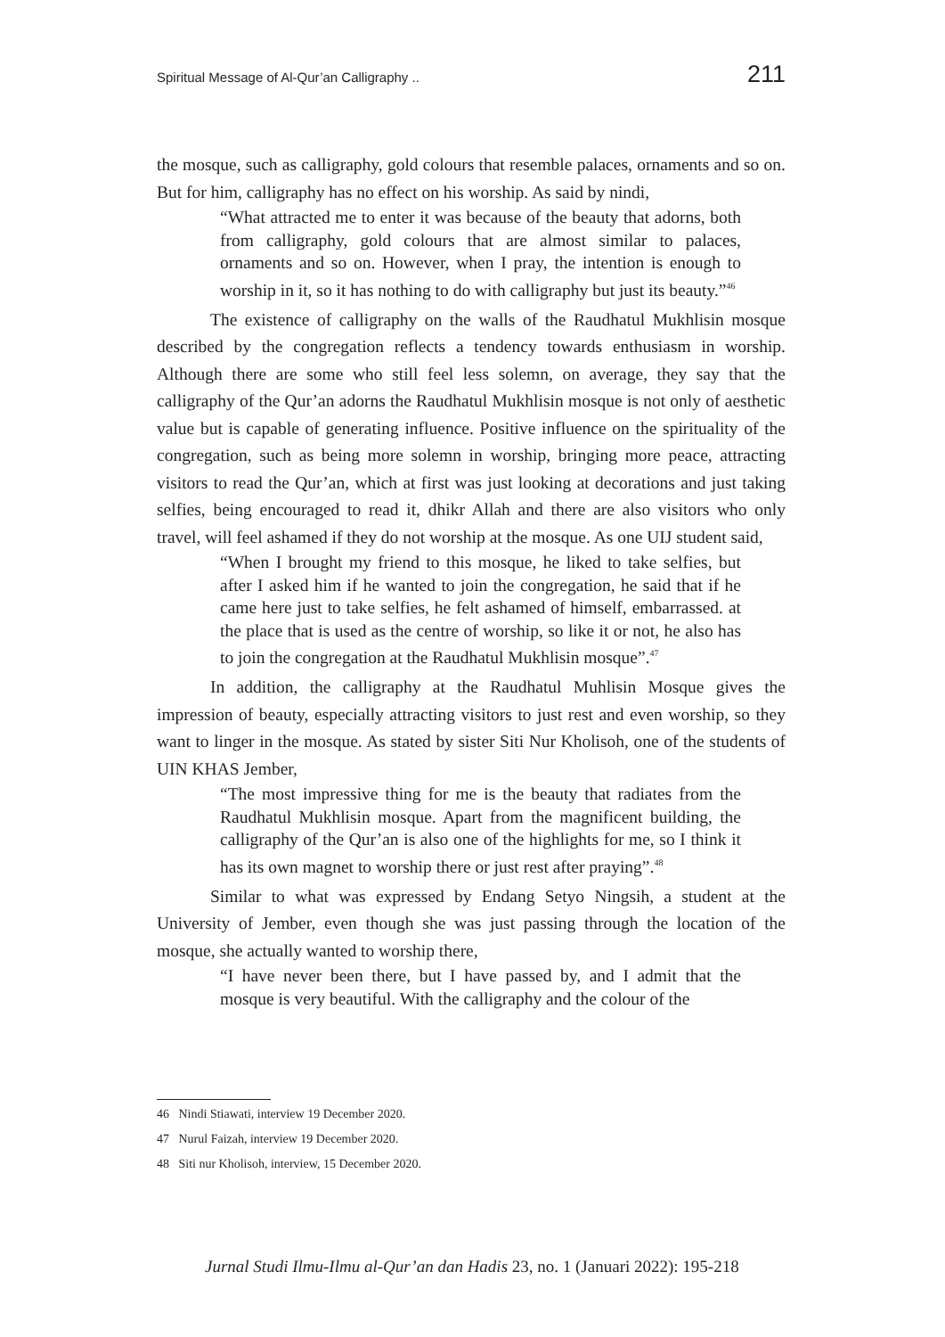Spiritual Message of Al-Qur’an Calligraphy .. 211
the mosque, such as calligraphy, gold colours that resemble palaces, ornaments and so on. But for him, calligraphy has no effect on his worship. As said by nindi,
“What attracted me to enter it was because of the beauty that adorns, both from calligraphy, gold colours that are almost similar to palaces, ornaments and so on. However, when I pray, the intention is enough to worship in it, so it has nothing to do with calligraphy but just its beauty.”<sup>46</sup>
The existence of calligraphy on the walls of the Raudhatul Mukhlisin mosque described by the congregation reflects a tendency towards enthusiasm in worship. Although there are some who still feel less solemn, on average, they say that the calligraphy of the Qur’an adorns the Raudhatul Mukhlisin mosque is not only of aesthetic value but is capable of generating influence. Positive influence on the spirituality of the congregation, such as being more solemn in worship, bringing more peace, attracting visitors to read the Qur’an, which at first was just looking at decorations and just taking selfies, being encouraged to read it, dhikr Allah and there are also visitors who only travel, will feel ashamed if they do not worship at the mosque. As one UIJ student said,
“When I brought my friend to this mosque, he liked to take selfies, but after I asked him if he wanted to join the congregation, he said that if he came here just to take selfies, he felt ashamed of himself, embarrassed. at the place that is used as the centre of worship, so like it or not, he also has to join the congregation at the Raudhatul Mukhlisin mosque”.<sup>47</sup>
In addition, the calligraphy at the Raudhatul Muhlisin Mosque gives the impression of beauty, especially attracting visitors to just rest and even worship, so they want to linger in the mosque. As stated by sister Siti Nur Kholisoh, one of the students of UIN KHAS Jember,
“The most impressive thing for me is the beauty that radiates from the Raudhatul Mukhlisin mosque. Apart from the magnificent building, the calligraphy of the Qur’an is also one of the highlights for me, so I think it has its own magnet to worship there or just rest after praying”.<sup>48</sup>
Similar to what was expressed by Endang Setyo Ningsih, a student at the University of Jember, even though she was just passing through the location of the mosque, she actually wanted to worship there,
“I have never been there, but I have passed by, and I admit that the mosque is very beautiful. With the calligraphy and the colour of the
46 Nindi Stiawati, interview 19 December 2020.
47 Nurul Faizah, interview 19 December 2020.
48 Siti nur Kholisoh, interview, 15 December 2020.
Jurnal Studi Ilmu-Ilmu al-Qur’an dan Hadis 23, no. 1 (Januari 2022): 195-218